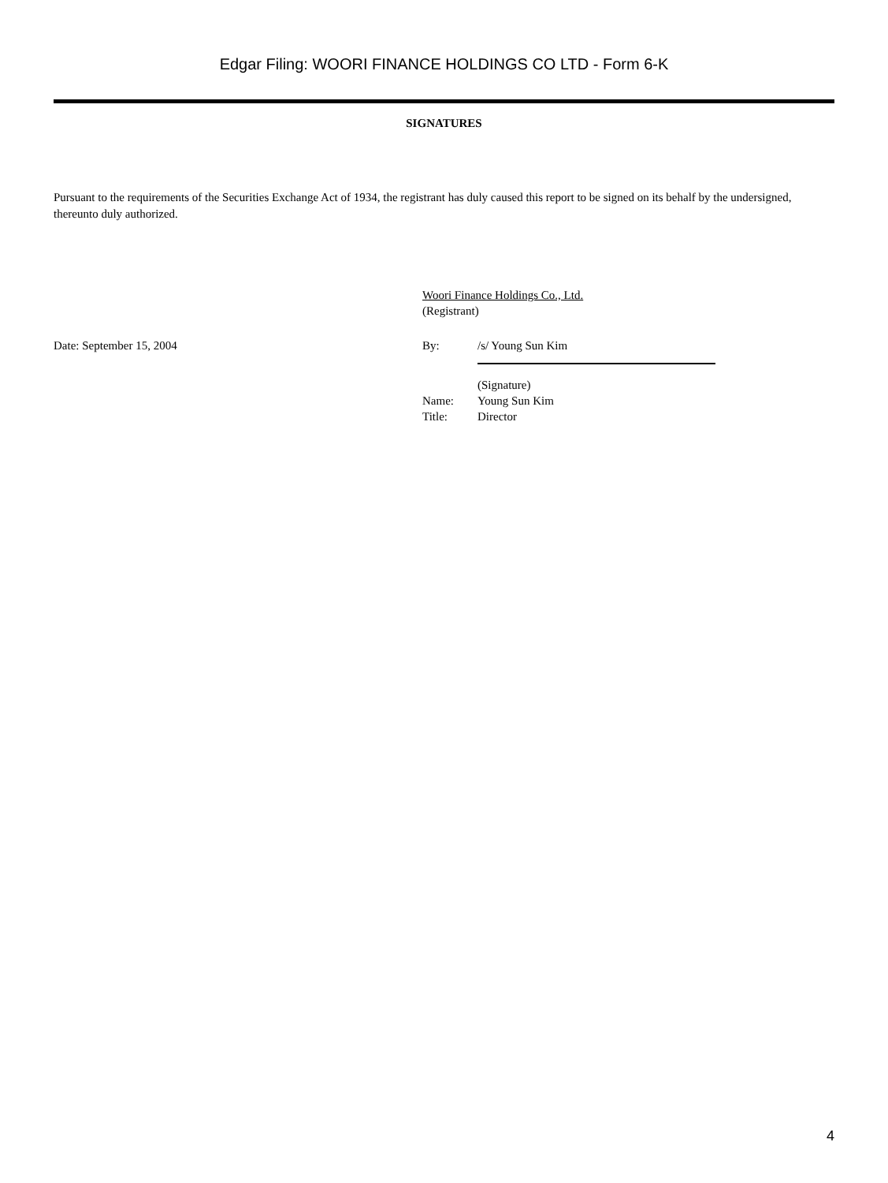Edgar Filing: WOORI FINANCE HOLDINGS CO LTD - Form 6-K
SIGNATURES
Pursuant to the requirements of the Securities Exchange Act of 1934, the registrant has duly caused this report to be signed on its behalf by the undersigned, thereunto duly authorized.
Woori Finance Holdings Co., Ltd.
(Registrant)
| Date: September 15, 2004 | By: | /s/ Young Sun Kim |
| | | (Signature) |
| | Name: | Young Sun Kim |
| | Title: | Director |
4